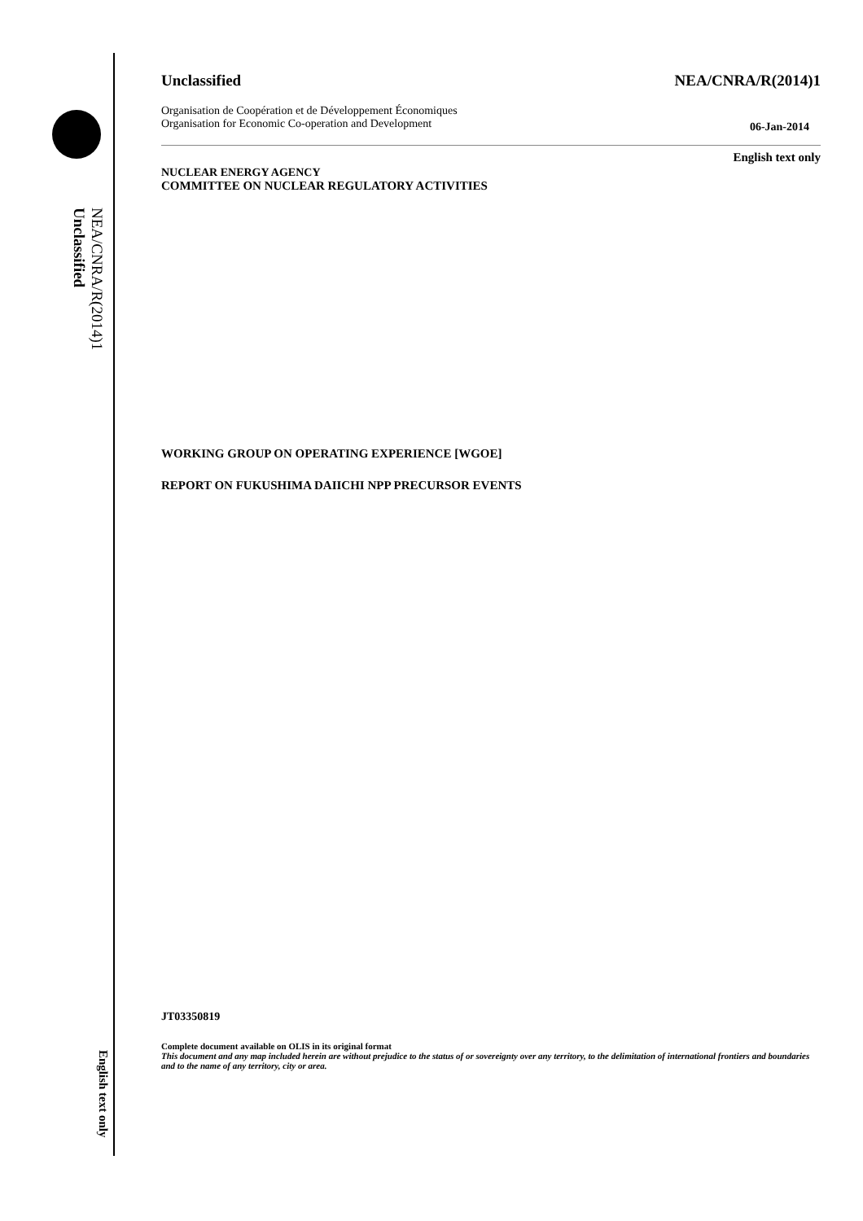NEA/CNRA/R(2014)1
Unclassified
English text only
Unclassified NEA/CNRA/R(2014)1
Organisation de Coopération et de Développement Économiques
Organisation for Economic Co-operation and Development 06-Jan-2014
English text only
NUCLEAR ENERGY AGENCY
COMMITTEE ON NUCLEAR REGULATORY ACTIVITIES
WORKING GROUP ON OPERATING EXPERIENCE [WGOE]
REPORT ON FUKUSHIMA DAIICHI NPP PRECURSOR EVENTS
JT03350819
Complete document available on OLIS in its original format
This document and any map included herein are without prejudice to the status of or sovereignty over any territory, to the delimitation of international frontiers and boundaries and to the name of any territory, city or area.